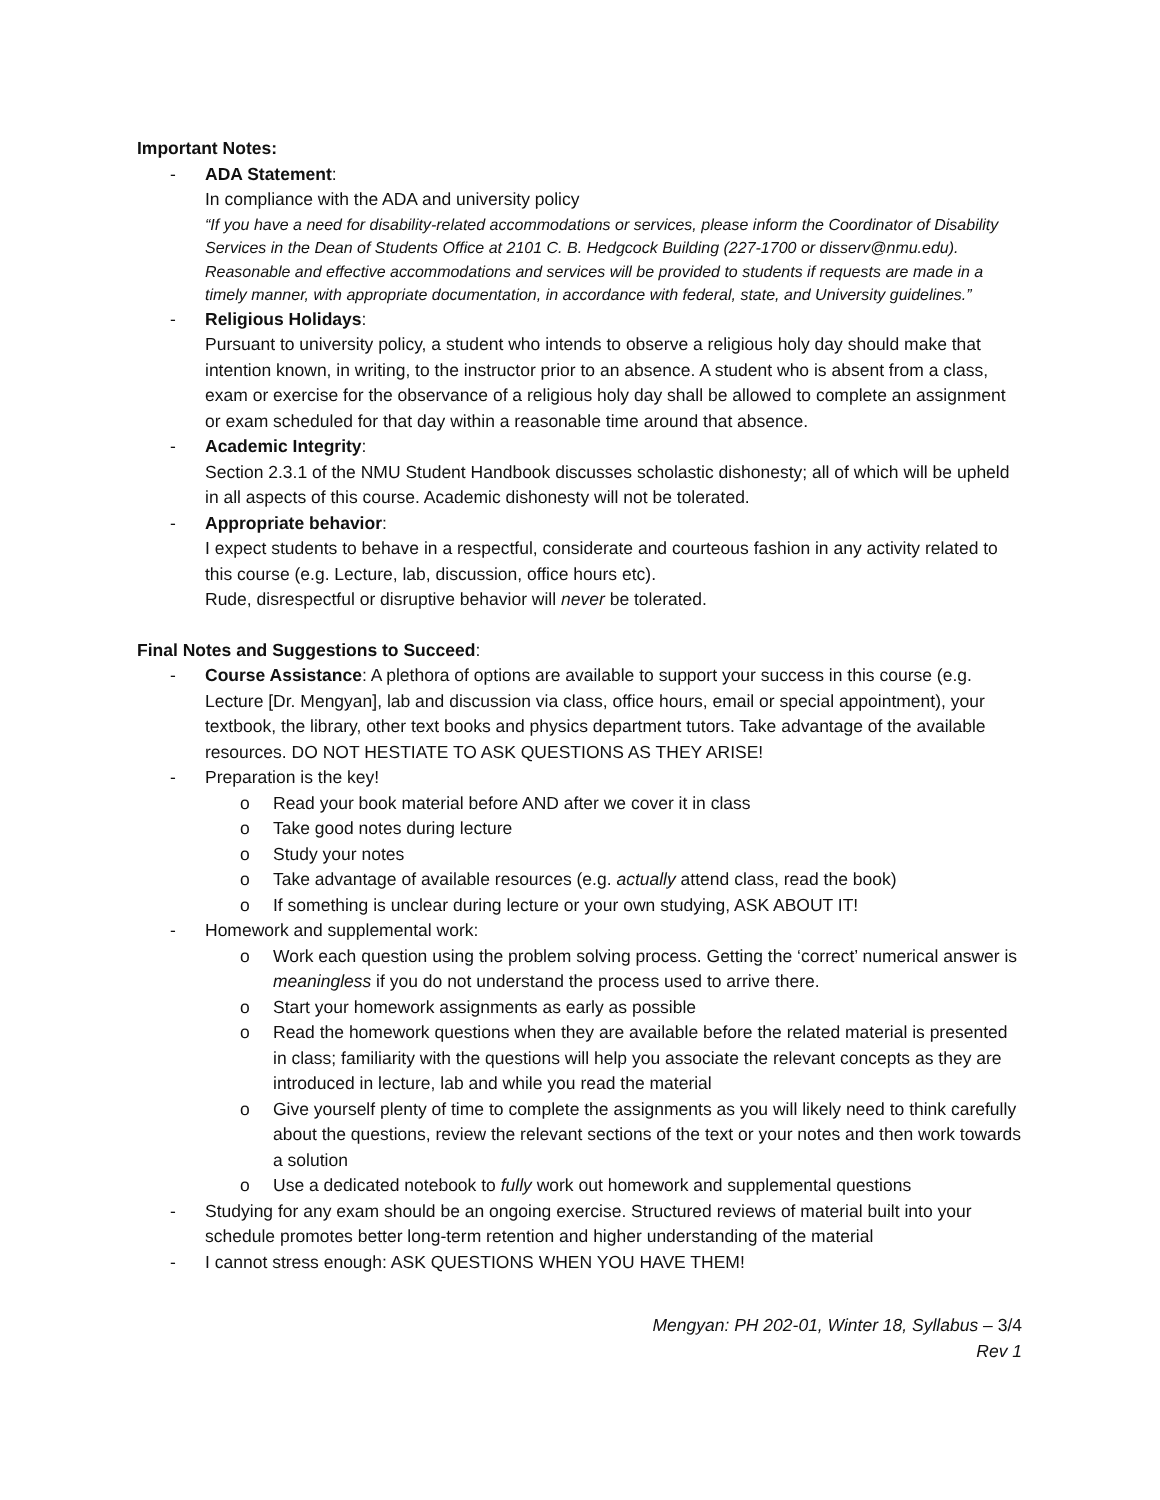Important Notes:
- ADA Statement:
In compliance with the ADA and university policy
“If you have a need for disability-related accommodations or services, please inform the Coordinator of Disability Services in the Dean of Students Office at 2101 C. B. Hedgcock Building (227-1700 or disserv@nmu.edu). Reasonable and effective accommodations and services will be provided to students if requests are made in a timely manner, with appropriate documentation, in accordance with federal, state, and University guidelines.”
- Religious Holidays:
Pursuant to university policy, a student who intends to observe a religious holy day should make that intention known, in writing, to the instructor prior to an absence. A student who is absent from a class, exam or exercise for the observance of a religious holy day shall be allowed to complete an assignment or exam scheduled for that day within a reasonable time around that absence.
- Academic Integrity:
Section 2.3.1 of the NMU Student Handbook discusses scholastic dishonesty; all of which will be upheld in all aspects of this course. Academic dishonesty will not be tolerated.
- Appropriate behavior:
I expect students to behave in a respectful, considerate and courteous fashion in any activity related to this course (e.g. Lecture, lab, discussion, office hours etc).
Rude, disrespectful or disruptive behavior will never be tolerated.
Final Notes and Suggestions to Succeed:
- Course Assistance: A plethora of options are available to support your success in this course (e.g. Lecture [Dr. Mengyan], lab and discussion via class, office hours, email or special appointment), your textbook, the library, other text books and physics department tutors. Take advantage of the available resources. DO NOT HESTIATE TO ASK QUESTIONS AS THEY ARISE!
- Preparation is the key!
o Read your book material before AND after we cover it in class
o Take good notes during lecture
o Study your notes
o Take advantage of available resources (e.g. actually attend class, read the book)
o If something is unclear during lecture or your own studying, ASK ABOUT IT!
- Homework and supplemental work:
o Work each question using the problem solving process. Getting the ‘correct’ numerical answer is meaningless if you do not understand the process used to arrive there.
o Start your homework assignments as early as possible
o Read the homework questions when they are available before the related material is presented in class; familiarity with the questions will help you associate the relevant concepts as they are introduced in lecture, lab and while you read the material
o Give yourself plenty of time to complete the assignments as you will likely need to think carefully about the questions, review the relevant sections of the text or your notes and then work towards a solution
o Use a dedicated notebook to fully work out homework and supplemental questions
- Studying for any exam should be an ongoing exercise. Structured reviews of material built into your schedule promotes better long-term retention and higher understanding of the material
- I cannot stress enough: ASK QUESTIONS WHEN YOU HAVE THEM!
Mengyan: PH 202-01, Winter 18, Syllabus – 3/4
Rev 1